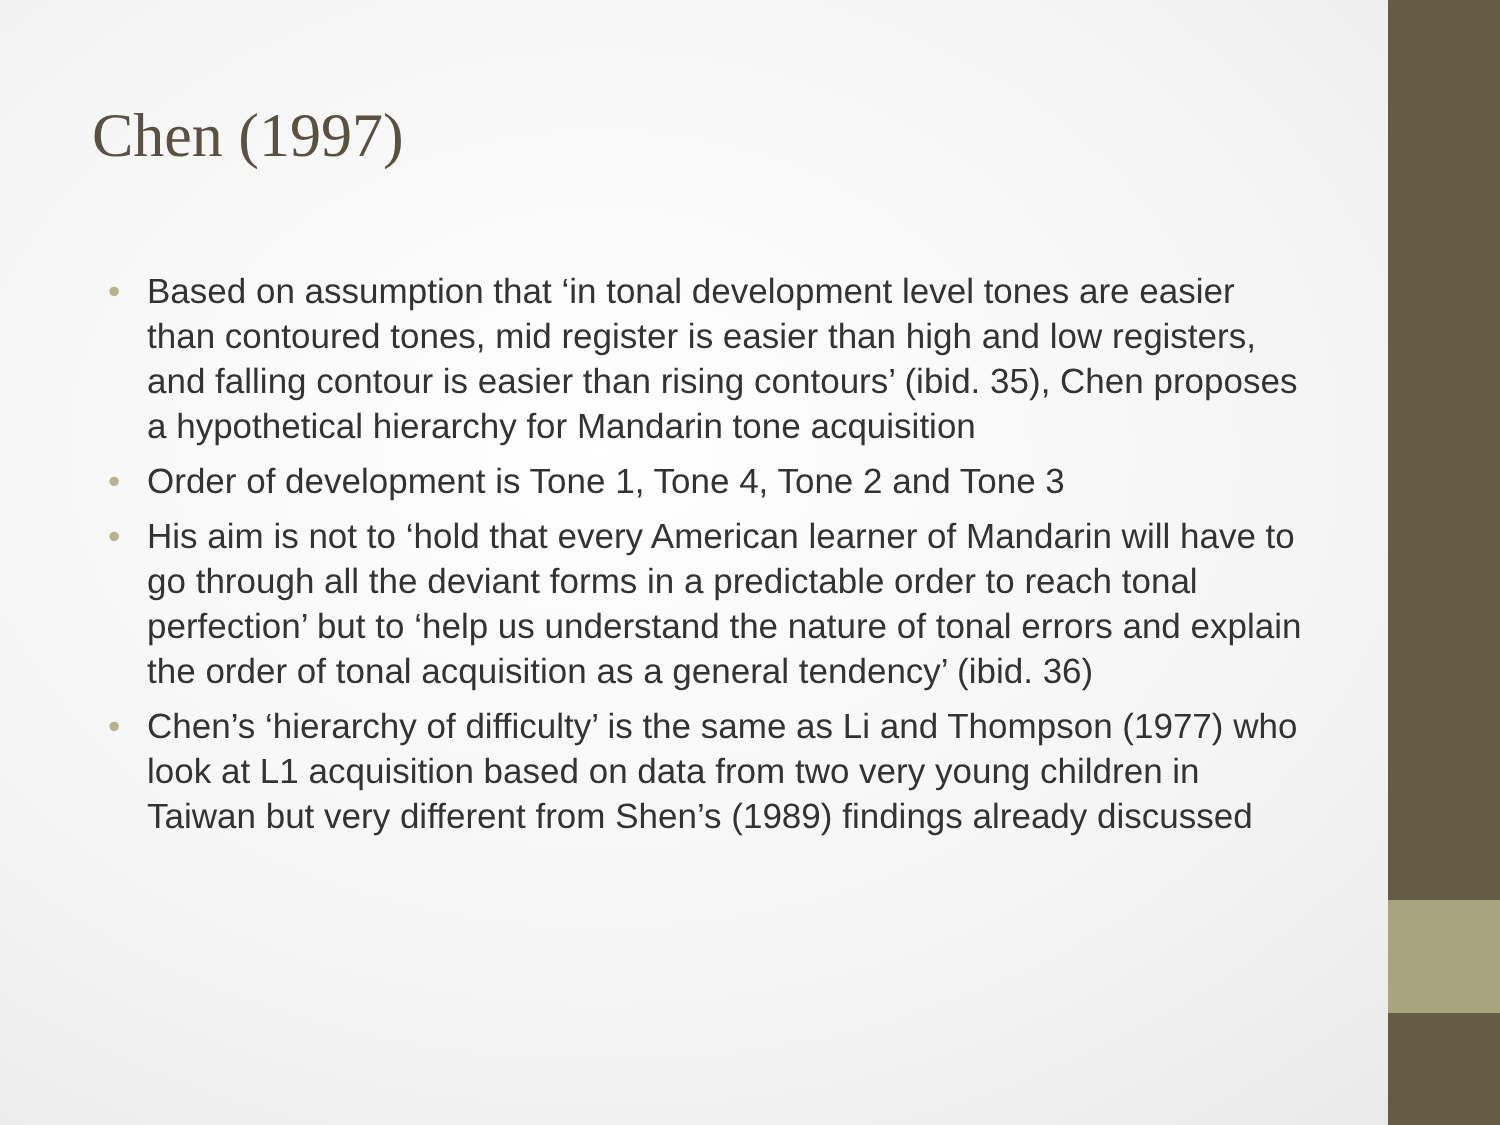Chen (1997)
• Based on assumption that ‘in tonal development level tones are easier than contoured tones, mid register is easier than high and low registers, and falling contour is easier than rising contours’ (ibid. 35), Chen proposes a hypothetical hierarchy for Mandarin tone acquisition
• Order of development is Tone 1, Tone 4, Tone 2 and Tone 3
• His aim is not to ‘hold that every American learner of Mandarin will have to go through all the deviant forms in a predictable order to reach tonal perfection’ but to ‘help us understand the nature of tonal errors and explain the order of tonal acquisition as a general tendency’ (ibid. 36)
• Chen’s ‘hierarchy of difficulty’ is the same as Li and Thompson (1977) who look at L1 acquisition based on data from two very young children in Taiwan but very different from Shen’s (1989) findings already discussed